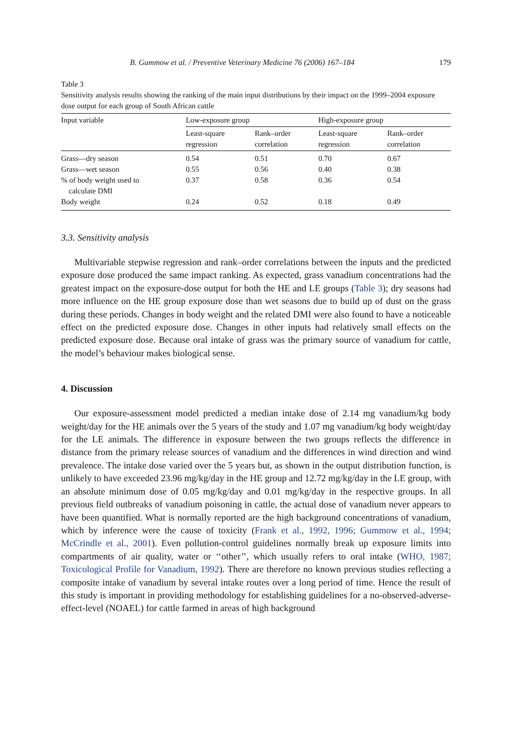B. Gummow et al. / Preventive Veterinary Medicine 76 (2006) 167–184 179
Table 3
Sensitivity analysis results showing the ranking of the main input distributions by their impact on the 1999–2004 exposure dose output for each group of South African cattle
| Input variable | Low-exposure group | | High-exposure group | |
| --- | --- | --- | --- | --- |
| | Least-square regression | Rank–order correlation | Least-square regression | Rank–order correlation |
| Grass—dry season | 0.54 | 0.51 | 0.70 | 0.67 |
| Grass—wet season | 0.55 | 0.56 | 0.40 | 0.38 |
| % of body weight used to calculate DMI | 0.37 | 0.58 | 0.36 | 0.54 |
| Body weight | 0.24 | 0.52 | 0.18 | 0.49 |
3.3. Sensitivity analysis
Multivariable stepwise regression and rank–order correlations between the inputs and the predicted exposure dose produced the same impact ranking. As expected, grass vanadium concentrations had the greatest impact on the exposure-dose output for both the HE and LE groups (Table 3); dry seasons had more influence on the HE group exposure dose than wet seasons due to build up of dust on the grass during these periods. Changes in body weight and the related DMI were also found to have a noticeable effect on the predicted exposure dose. Changes in other inputs had relatively small effects on the predicted exposure dose. Because oral intake of grass was the primary source of vanadium for cattle, the model’s behaviour makes biological sense.
4. Discussion
Our exposure-assessment model predicted a median intake dose of 2.14 mg vanadium/kg body weight/day for the HE animals over the 5 years of the study and 1.07 mg vanadium/kg body weight/day for the LE animals. The difference in exposure between the two groups reflects the difference in distance from the primary release sources of vanadium and the differences in wind direction and wind prevalence. The intake dose varied over the 5 years but, as shown in the output distribution function, is unlikely to have exceeded 23.96 mg/kg/day in the HE group and 12.72 mg/kg/day in the LE group, with an absolute minimum dose of 0.05 mg/kg/day and 0.01 mg/kg/day in the respective groups. In all previous field outbreaks of vanadium poisoning in cattle, the actual dose of vanadium never appears to have been quantified. What is normally reported are the high background concentrations of vanadium, which by inference were the cause of toxicity (Frank et al., 1992, 1996; Gummow et al., 1994; McCrindle et al., 2001). Even pollution-control guidelines normally break up exposure limits into compartments of air quality, water or ‘‘other’’, which usually refers to oral intake (WHO, 1987; Toxicological Profile for Vanadium, 1992). There are therefore no known previous studies reflecting a composite intake of vanadium by several intake routes over a long period of time. Hence the result of this study is important in providing methodology for establishing guidelines for a no-observed-adverse-effect-level (NOAEL) for cattle farmed in areas of high background